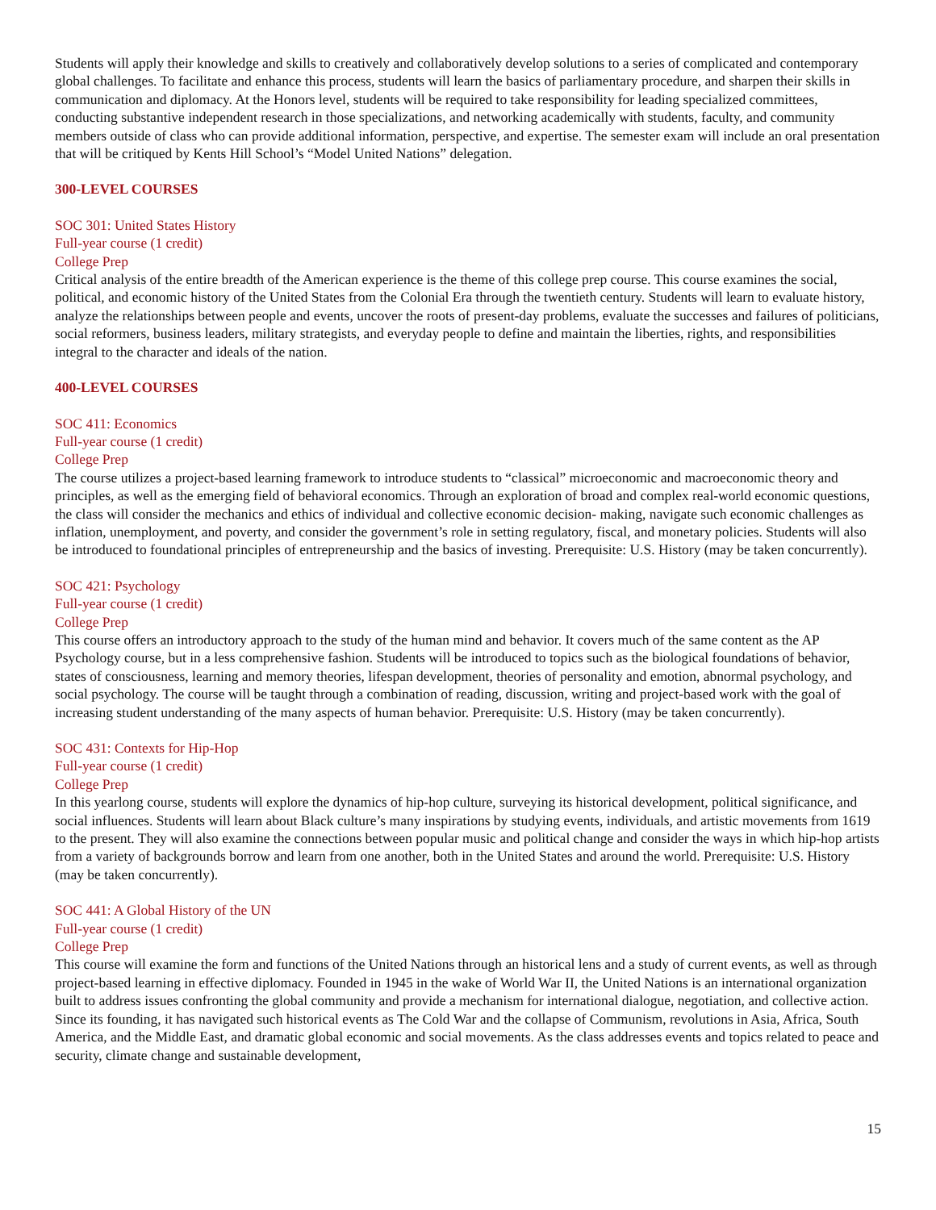Students will apply their knowledge and skills to creatively and collaboratively develop solutions to a series of complicated and contemporary global challenges. To facilitate and enhance this process, students will learn the basics of parliamentary procedure, and sharpen their skills in communication and diplomacy. At the Honors level, students will be required to take responsibility for leading specialized committees, conducting substantive independent research in those specializations, and networking academically with students, faculty, and community members outside of class who can provide additional information, perspective, and expertise. The semester exam will include an oral presentation that will be critiqued by Kents Hill School’s “Model United Nations” delegation.
300-LEVEL COURSES
SOC 301: United States History
Full-year course (1 credit)
College Prep
Critical analysis of the entire breadth of the American experience is the theme of this college prep course. This course examines the social, political, and economic history of the United States from the Colonial Era through the twentieth century. Students will learn to evaluate history, analyze the relationships between people and events, uncover the roots of present-day problems, evaluate the successes and failures of politicians, social reformers, business leaders, military strategists, and everyday people to define and maintain the liberties, rights, and responsibilities integral to the character and ideals of the nation.
400-LEVEL COURSES
SOC 411: Economics
Full-year course (1 credit)
College Prep
The course utilizes a project-based learning framework to introduce students to “classical” microeconomic and macroeconomic theory and principles, as well as the emerging field of behavioral economics. Through an exploration of broad and complex real-world economic questions, the class will consider the mechanics and ethics of individual and collective economic decision- making, navigate such economic challenges as inflation, unemployment, and poverty, and consider the government’s role in setting regulatory, fiscal, and monetary policies. Students will also be introduced to foundational principles of entrepreneurship and the basics of investing. Prerequisite: U.S. History (may be taken concurrently).
SOC 421: Psychology
Full-year course (1 credit)
College Prep
This course offers an introductory approach to the study of the human mind and behavior. It covers much of the same content as the AP Psychology course, but in a less comprehensive fashion. Students will be introduced to topics such as the biological foundations of behavior, states of consciousness, learning and memory theories, lifespan development, theories of personality and emotion, abnormal psychology, and social psychology. The course will be taught through a combination of reading, discussion, writing and project-based work with the goal of increasing student understanding of the many aspects of human behavior. Prerequisite: U.S. History (may be taken concurrently).
SOC 431: Contexts for Hip-Hop
Full-year course (1 credit)
College Prep
In this yearlong course, students will explore the dynamics of hip-hop culture, surveying its historical development, political significance, and social influences. Students will learn about Black culture’s many inspirations by studying events, individuals, and artistic movements from 1619 to the present. They will also examine the connections between popular music and political change and consider the ways in which hip-hop artists from a variety of backgrounds borrow and learn from one another, both in the United States and around the world. Prerequisite: U.S. History (may be taken concurrently).
SOC 441: A Global History of the UN
Full-year course (1 credit)
College Prep
This course will examine the form and functions of the United Nations through an historical lens and a study of current events, as well as through project-based learning in effective diplomacy. Founded in 1945 in the wake of World War II, the United Nations is an international organization built to address issues confronting the global community and provide a mechanism for international dialogue, negotiation, and collective action. Since its founding, it has navigated such historical events as The Cold War and the collapse of Communism, revolutions in Asia, Africa, South America, and the Middle East, and dramatic global economic and social movements. As the class addresses events and topics related to peace and security, climate change and sustainable development,
15